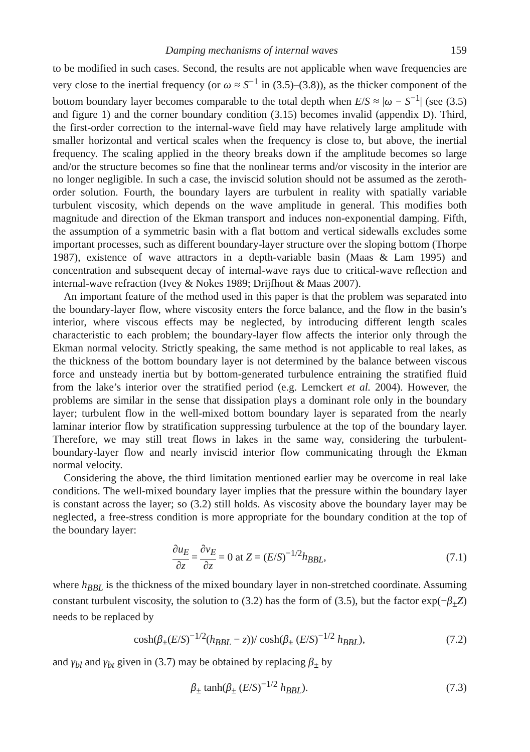Damping mechanisms of internal waves 159
to be modified in such cases. Second, the results are not applicable when wave frequencies are very close to the inertial frequency (or ω ≈ S<sup>−1</sup> in (3.5)–(3.8)), as the thicker component of the bottom boundary layer becomes comparable to the total depth when E/S ≈ |ω − S<sup>−1</sup>| (see (3.5) and figure 1) and the corner boundary condition (3.15) becomes invalid (appendix D). Third, the first-order correction to the internal-wave field may have relatively large amplitude with smaller horizontal and vertical scales when the frequency is close to, but above, the inertial frequency. The scaling applied in the theory breaks down if the amplitude becomes so large and/or the structure becomes so fine that the nonlinear terms and/or viscosity in the interior are no longer negligible. In such a case, the inviscid solution should not be assumed as the zeroth-order solution. Fourth, the boundary layers are turbulent in reality with spatially variable turbulent viscosity, which depends on the wave amplitude in general. This modifies both magnitude and direction of the Ekman transport and induces non-exponential damping. Fifth, the assumption of a symmetric basin with a flat bottom and vertical sidewalls excludes some important processes, such as different boundary-layer structure over the sloping bottom (Thorpe 1987), existence of wave attractors in a depth-variable basin (Maas & Lam 1995) and concentration and subsequent decay of internal-wave rays due to critical-wave reflection and internal-wave refraction (Ivey & Nokes 1989; Drijfhout & Maas 2007).
An important feature of the method used in this paper is that the problem was separated into the boundary-layer flow, where viscosity enters the force balance, and the flow in the basin’s interior, where viscous effects may be neglected, by introducing different length scales characteristic to each problem; the boundary-layer flow affects the interior only through the Ekman normal velocity. Strictly speaking, the same method is not applicable to real lakes, as the thickness of the bottom boundary layer is not determined by the balance between viscous force and unsteady inertia but by bottom-generated turbulence entraining the stratified fluid from the lake’s interior over the stratified period (e.g. Lemckert et al. 2004). However, the problems are similar in the sense that dissipation plays a dominant role only in the boundary layer; turbulent flow in the well-mixed bottom boundary layer is separated from the nearly laminar interior flow by stratification suppressing turbulence at the top of the boundary layer. Therefore, we may still treat flows in lakes in the same way, considering the turbulent-boundary-layer flow and nearly inviscid interior flow communicating through the Ekman normal velocity.
Considering the above, the third limitation mentioned earlier may be overcome in real lake conditions. The well-mixed boundary layer implies that the pressure within the boundary layer is constant across the layer; so (3.2) still holds. As viscosity above the boundary layer may be neglected, a free-stress condition is more appropriate for the boundary condition at the top of the boundary layer:
∂u<sub>E</sub> ∂z = ∂v<sub>E</sub> ∂z = 0 at Z = (E/S)<sup>−1/2</sup>h<sub>BBL</sub>, (7.1)
where h<sub>BBL</sub> is the thickness of the mixed boundary layer in non-stretched coordinate. Assuming constant turbulent viscosity, the solution to (3.2) has the form of (3.5), but the factor exp(−β<sub>±</sub>Z) needs to be replaced by
cosh(β<sub>±</sub>(E/S)<sup>−1/2</sup>(h<sub>BBL</sub> − z))/ cosh(β<sub>±</sub> (E/S)<sup>−1/2</sup> h<sub>BBL</sub>), (7.2)
and γ<sub>bl</sub> and γ<sub>bt</sub> given in (3.7) may be obtained by replacing β<sub>±</sub> by
β<sub>±</sub> tanh(β<sub>±</sub> (E/S)<sup>−1/2</sup> h<sub>BBL</sub>). (7.3)